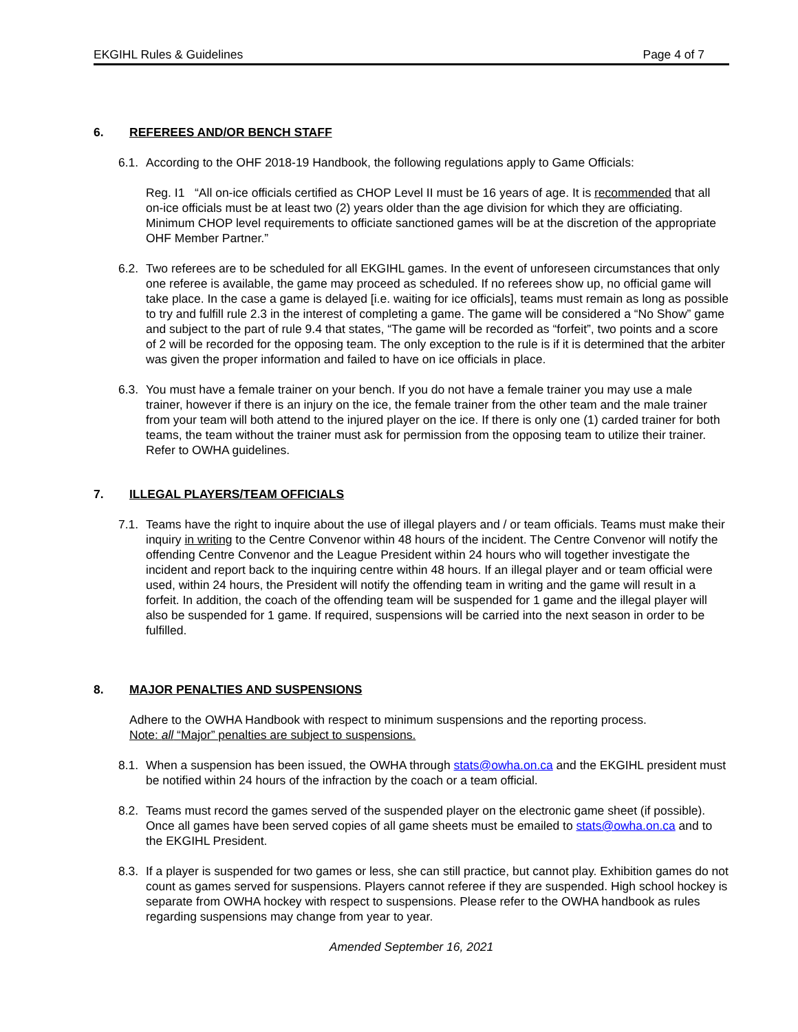EKGIHL Rules & Guidelines Page 4 of 7
6. REFEREES AND/OR BENCH STAFF
6.1. According to the OHF 2018-19 Handbook, the following regulations apply to Game Officials:
Reg. I1 “All on-ice officials certified as CHOP Level II must be 16 years of age. It is recommended that all on-ice officials must be at least two (2) years older than the age division for which they are officiating. Minimum CHOP level requirements to officiate sanctioned games will be at the discretion of the appropriate OHF Member Partner.”
6.2. Two referees are to be scheduled for all EKGIHL games. In the event of unforeseen circumstances that only one referee is available, the game may proceed as scheduled. If no referees show up, no official game will take place. In the case a game is delayed [i.e. waiting for ice officials], teams must remain as long as possible to try and fulfill rule 2.3 in the interest of completing a game. The game will be considered a “No Show” game and subject to the part of rule 9.4 that states, “The game will be recorded as “forfeit”, two points and a score of 2 will be recorded for the opposing team. The only exception to the rule is if it is determined that the arbiter was given the proper information and failed to have on ice officials in place.
6.3. You must have a female trainer on your bench. If you do not have a female trainer you may use a male trainer, however if there is an injury on the ice, the female trainer from the other team and the male trainer from your team will both attend to the injured player on the ice. If there is only one (1) carded trainer for both teams, the team without the trainer must ask for permission from the opposing team to utilize their trainer. Refer to OWHA guidelines.
7. ILLEGAL PLAYERS/TEAM OFFICIALS
7.1. Teams have the right to inquire about the use of illegal players and / or team officials. Teams must make their inquiry in writing to the Centre Convenor within 48 hours of the incident. The Centre Convenor will notify the offending Centre Convenor and the League President within 24 hours who will together investigate the incident and report back to the inquiring centre within 48 hours. If an illegal player and or team official were used, within 24 hours, the President will notify the offending team in writing and the game will result in a forfeit. In addition, the coach of the offending team will be suspended for 1 game and the illegal player will also be suspended for 1 game. If required, suspensions will be carried into the next season in order to be fulfilled.
8. MAJOR PENALTIES AND SUSPENSIONS
Adhere to the OWHA Handbook with respect to minimum suspensions and the reporting process.
Note: all “Major” penalties are subject to suspensions.
8.1. When a suspension has been issued, the OWHA through stats@owha.on.ca and the EKGIHL president must be notified within 24 hours of the infraction by the coach or a team official.
8.2. Teams must record the games served of the suspended player on the electronic game sheet (if possible). Once all games have been served copies of all game sheets must be emailed to stats@owha.on.ca and to the EKGIHL President.
8.3. If a player is suspended for two games or less, she can still practice, but cannot play. Exhibition games do not count as games served for suspensions. Players cannot referee if they are suspended. High school hockey is separate from OWHA hockey with respect to suspensions. Please refer to the OWHA handbook as rules regarding suspensions may change from year to year.
Amended September 16, 2021